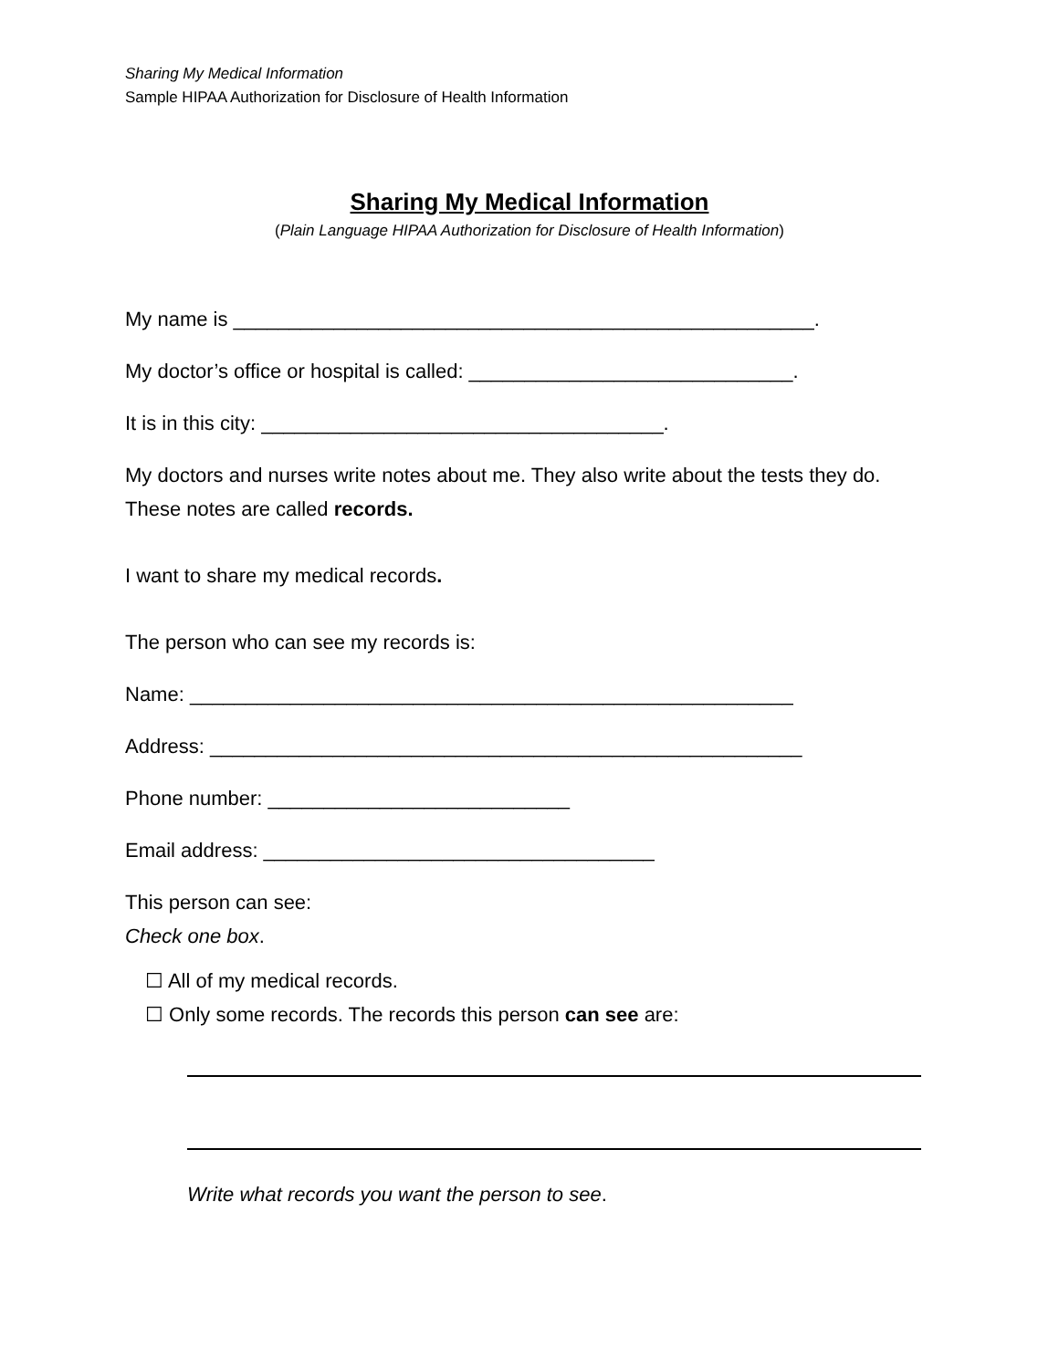Sharing My Medical Information
Sample HIPAA Authorization for Disclosure of Health Information
Sharing My Medical Information
(Plain Language HIPAA Authorization for Disclosure of Health Information)
My name is ____________________________________________________.
My doctor’s office or hospital is called: _____________________________.
It is in this city: ____________________________________.
My doctors and nurses write notes about me. They also write about the tests they do. These notes are called records.
I want to share my medical records.
The person who can see my records is:
Name: ______________________________________________________
Address: _____________________________________________________
Phone number: ___________________________
Email address: ___________________________________
This person can see:
Check one box.
☐ All of my medical records.
☐ Only some records. The records this person can see are:
Write what records you want the person to see.